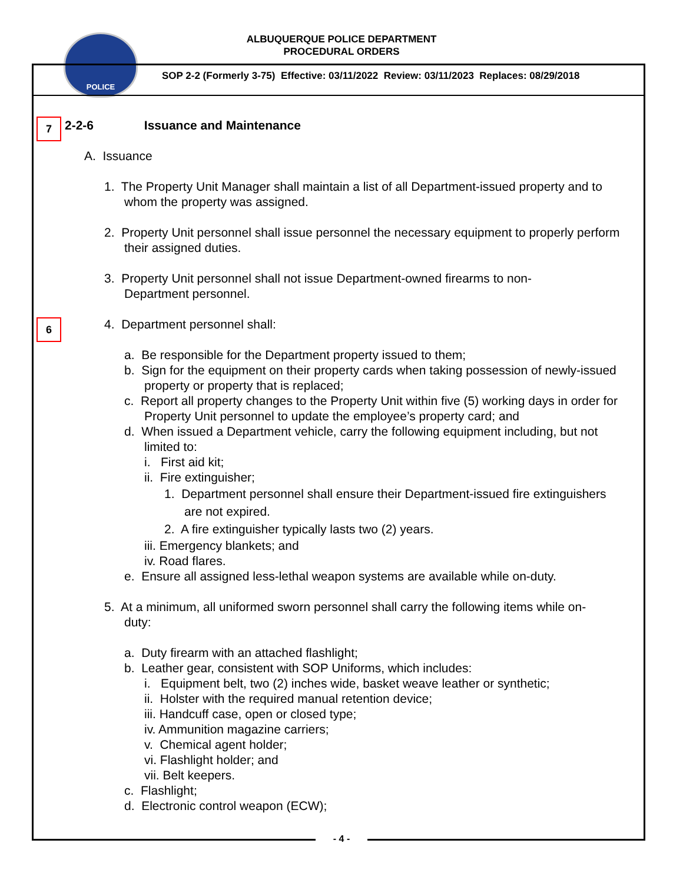POLICE
ALBUQUERQUE POLICE DEPARTMENT
PROCEDURAL ORDERS
SOP 2-2 (Formerly 3-75) Effective: 03/11/2022 Review: 03/11/2023 Replaces: 08/29/2018
7
6
2-2-6 Issuance and Maintenance
A. Issuance
1. The Property Unit Manager shall maintain a list of all Department-issued property and to whom the property was assigned.
2. Property Unit personnel shall issue personnel the necessary equipment to properly perform their assigned duties.
3. Property Unit personnel shall not issue Department-owned firearms to non-Department personnel.
4. Department personnel shall:
a. Be responsible for the Department property issued to them;
b. Sign for the equipment on their property cards when taking possession of newly-issued property or property that is replaced;
c. Report all property changes to the Property Unit within five (5) working days in order for Property Unit personnel to update the employee’s property card; and
d. When issued a Department vehicle, carry the following equipment including, but not limited to:
i. First aid kit;
ii. Fire extinguisher;
1. Department personnel shall ensure their Department-issued fire extinguishers are not expired.
2. A fire extinguisher typically lasts two (2) years.
iii. Emergency blankets; and
iv. Road flares.
e. Ensure all assigned less-lethal weapon systems are available while on-duty.
5. At a minimum, all uniformed sworn personnel shall carry the following items while on-duty:
a. Duty firearm with an attached flashlight;
b. Leather gear, consistent with SOP Uniforms, which includes:
i. Equipment belt, two (2) inches wide, basket weave leather or synthetic;
ii. Holster with the required manual retention device;
iii. Handcuff case, open or closed type;
iv. Ammunition magazine carriers;
v. Chemical agent holder;
vi. Flashlight holder; and
vii. Belt keepers.
c. Flashlight;
d. Electronic control weapon (ECW);
- 4 -